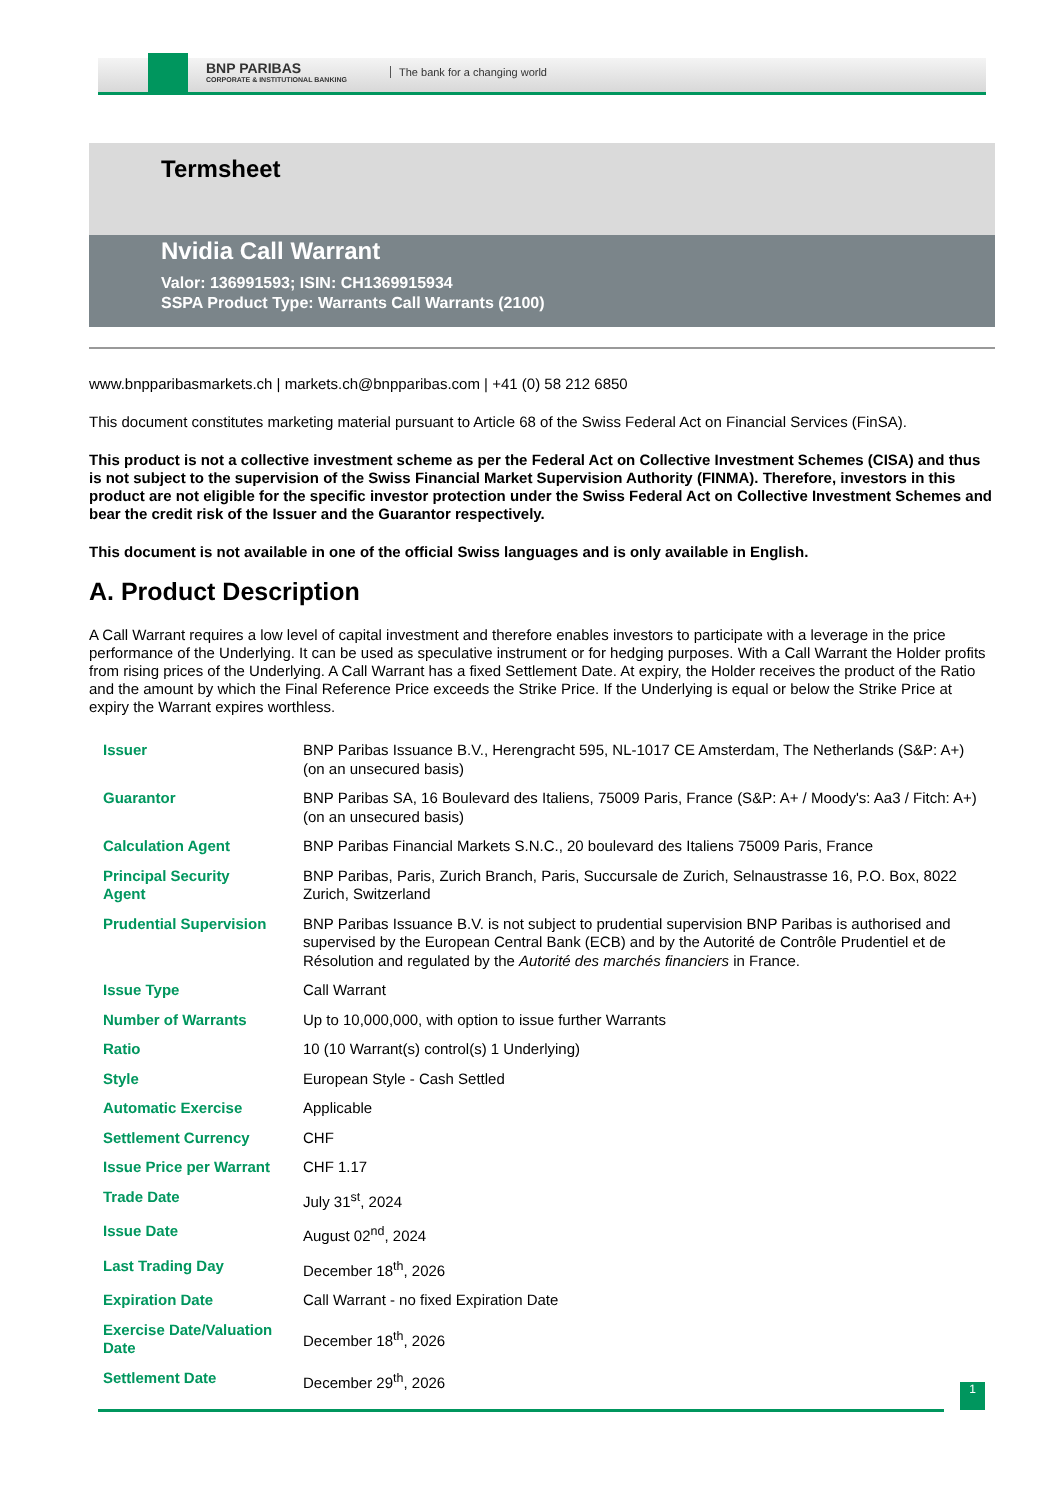BNP PARIBAS
CORPORATE & INSTITUTIONAL BANKING
The bank for a changing world
Termsheet
Nvidia Call Warrant
Valor: 136991593; ISIN: CH1369915934
SSPA Product Type: Warrants Call Warrants (2100)
www.bnpparibasmarkets.ch | markets.ch@bnpparibas.com | +41 (0) 58 212 6850
This document constitutes marketing material pursuant to Article 68 of the Swiss Federal Act on Financial Services (FinSA).
This product is not a collective investment scheme as per the Federal Act on Collective Investment Schemes (CISA) and thus is not subject to the supervision of the Swiss Financial Market Supervision Authority (FINMA). Therefore, investors in this product are not eligible for the specific investor protection under the Swiss Federal Act on Collective Investment Schemes and bear the credit risk of the Issuer and the Guarantor respectively.
This document is not available in one of the official Swiss languages and is only available in English.
A. Product Description
A Call Warrant requires a low level of capital investment and therefore enables investors to participate with a leverage in the price performance of the Underlying. It can be used as speculative instrument or for hedging purposes. With a Call Warrant the Holder profits from rising prices of the Underlying. A Call Warrant has a fixed Settlement Date. At expiry, the Holder receives the product of the Ratio and the amount by which the Final Reference Price exceeds the Strike Price. If the Underlying is equal or below the Strike Price at expiry the Warrant expires worthless.
| Issuer | BNP Paribas Issuance B.V., Herengracht 595, NL-1017 CE Amsterdam, The Netherlands (S&P: A+) (on an unsecured basis) |
| Guarantor | BNP Paribas SA, 16 Boulevard des Italiens, 75009 Paris, France (S&P: A+ / Moody's: Aa3 / Fitch: A+) (on an unsecured basis) |
| Calculation Agent | BNP Paribas Financial Markets S.N.C., 20 boulevard des Italiens 75009 Paris, France |
| Principal Security Agent | BNP Paribas, Paris, Zurich Branch, Paris, Succursale de Zurich, Selnaustrasse 16, P.O. Box, 8022 Zurich, Switzerland |
| Prudential Supervision | BNP Paribas Issuance B.V. is not subject to prudential supervision BNP Paribas is authorised and supervised by the European Central Bank (ECB) and by the Autorité de Contrôle Prudentiel et de Résolution and regulated by the Autorité des marchés financiers in France. |
| Issue Type | Call Warrant |
| Number of Warrants | Up to 10,000,000, with option to issue further Warrants |
| Ratio | 10 (10 Warrant(s) control(s) 1 Underlying) |
| Style | European Style - Cash Settled |
| Automatic Exercise | Applicable |
| Settlement Currency | CHF |
| Issue Price per Warrant | CHF 1.17 |
| Trade Date | July 31<sup>st</sup>, 2024 |
| Issue Date | August 02<sup>nd</sup>, 2024 |
| Last Trading Day | December 18<sup>th</sup>, 2026 |
| Expiration Date | Call Warrant - no fixed Expiration Date |
| Exercise Date/Valuation Date | December 18<sup>th</sup>, 2026 |
| Settlement Date | December 29<sup>th</sup>, 2026 |
1